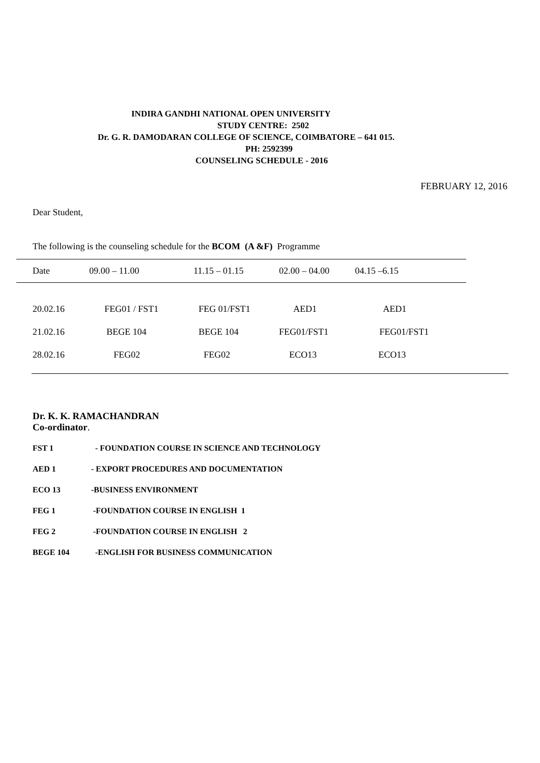INDIRA GANDHI NATIONAL OPEN UNIVERSITY
STUDY CENTRE: 2502
Dr. G. R. DAMODARAN COLLEGE OF SCIENCE, COIMBATORE – 641 015.
PH: 2592399
COUNSELING SCHEDULE - 2016
FEBRUARY 12, 2016
Dear Student,
The following is the counseling schedule for the BCOM (A &F) Programme
| Date | 09.00 – 11.00 | 11.15 – 01.15 | 02.00 – 04.00 | 04.15 –6.15 |
| --- | --- | --- | --- | --- |
| 20.02.16 | FEG01 / FST1 | FEG 01/FST1 | AED1 | AED1 |
| 21.02.16 | BEGE 104 | BEGE 104 | FEG01/FST1 | FEG01/FST1 |
| 28.02.16 | FEG02 | FEG02 | ECO13 | ECO13 |
Dr. K. K. RAMACHANDRAN
Co-ordinator.
FST 1 - FOUNDATION COURSE IN SCIENCE AND TECHNOLOGY
AED 1 - EXPORT PROCEDURES AND DOCUMENTATION
ECO 13 -BUSINESS ENVIRONMENT
FEG 1 -FOUNDATION COURSE IN ENGLISH 1
FEG 2 -FOUNDATION COURSE IN ENGLISH 2
BEGE 104 -ENGLISH FOR BUSINESS COMMUNICATION